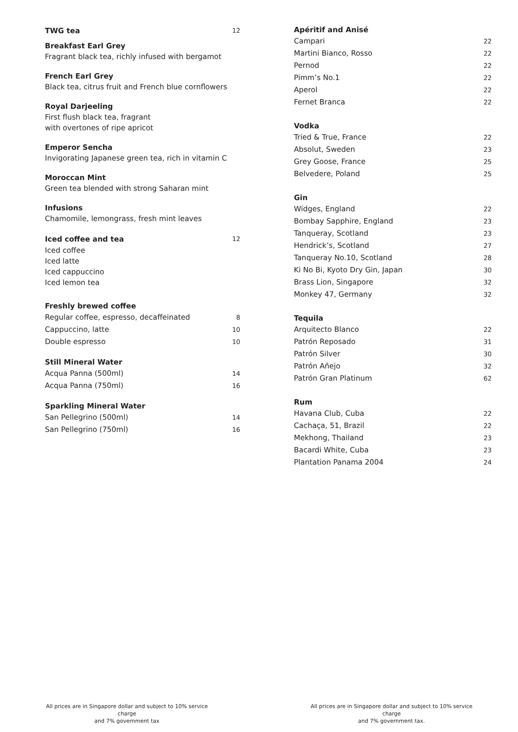| TWG tea | 12 |
Breakfast Earl Grey
Fragrant black tea, richly infused with bergamot
French Earl Grey
Black tea, citrus fruit and French blue cornflowers
Royal Darjeeling
First flush black tea, fragrant
with overtones of ripe apricot
Emperor Sencha
Invigorating Japanese green tea, rich in vitamin C
Moroccan Mint
Green tea blended with strong Saharan mint
Infusions
Chamomile, lemongrass, fresh mint leaves
| Iced coffee and tea | 12 |
Iced coffee
Iced latte
Iced cappuccino
Iced lemon tea
Freshly brewed coffee
| Regular coffee, espresso, decaffeinated | 8 |
| Cappuccino, latte | 10 |
| Double espresso | 10 |
Still Mineral Water
| Acqua Panna (500ml) | 14 |
| Acqua Panna (750ml) | 16 |
Sparkling Mineral Water
| San Pellegrino (500ml) | 14 |
| San Pellegrino (750ml) | 16 |
Apéritif and Anisé
| Campari | 22 |
| Martini Bianco, Rosso | 22 |
| Pernod | 22 |
| Pimm’s No.1 | 22 |
| Aperol | 22 |
| Fernet Branca | 22 |
Vodka
| Tried & True, France | 22 |
| Absolut, Sweden | 23 |
| Grey Goose, France | 25 |
| Belvedere, Poland | 25 |
Gin
| Widges, England | 22 |
| Bombay Sapphire, England | 23 |
| Tanqueray, Scotland | 23 |
| Hendrick’s, Scotland | 27 |
| Tanqueray No.10, Scotland | 28 |
| Ki No Bi, Kyoto Dry Gin, Japan | 30 |
| Brass Lion, Singapore | 32 |
| Monkey 47, Germany | 32 |
Tequila
| Arquitecto Blanco | 22 |
| Patrón Reposado | 31 |
| Patrón Silver | 30 |
| Patrón Añejo | 32 |
| Patrón Gran Platinum | 62 |
Rum
| Havana Club, Cuba | 22 |
| Cachaça, 51, Brazil | 22 |
| Mekhong, Thailand | 23 |
| Bacardi White, Cuba | 23 |
| Plantation Panama 2004 | 24 |
All prices are in Singapore dollar and subject to 10% service charge
and 7% government tax
All prices are in Singapore dollar and subject to 10% service charge
and 7% government tax.